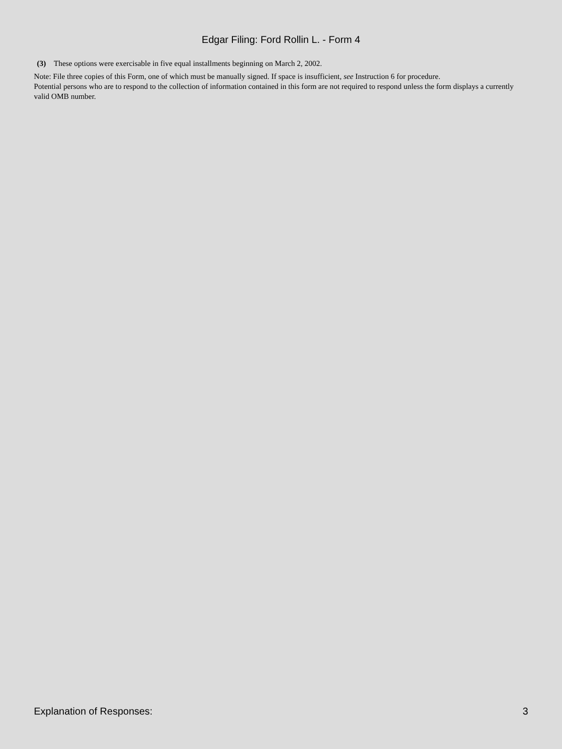Edgar Filing: Ford Rollin L. - Form 4
(3) These options were exercisable in five equal installments beginning on March 2, 2002.
Note: File three copies of this Form, one of which must be manually signed. If space is insufficient, see Instruction 6 for procedure.
Potential persons who are to respond to the collection of information contained in this form are not required to respond unless the form displays a currently valid OMB number.
Explanation of Responses: 3